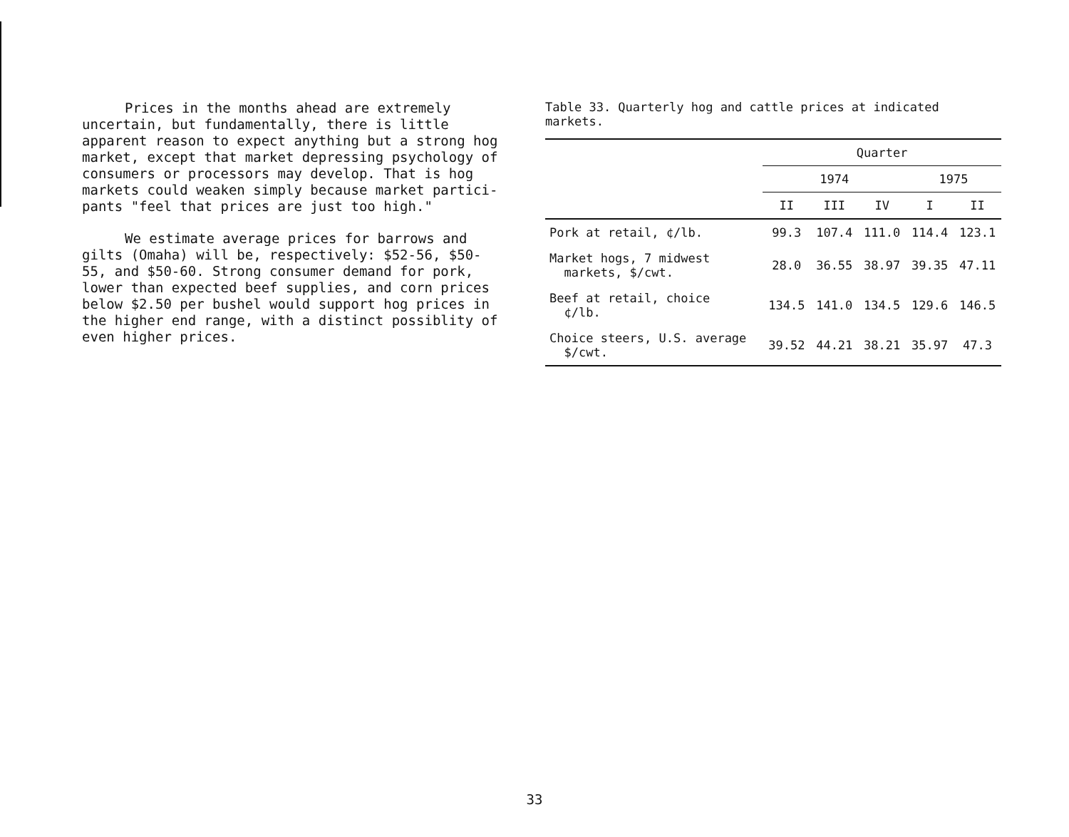Prices in the months ahead are extremely uncertain, but fundamentally, there is little apparent reason to expect anything but a strong hog market, except that market depressing psychology of consumers or processors may develop. That is hog markets could weaken simply because market partici-pants "feel that prices are just too high."
We estimate average prices for barrows and gilts (Omaha) will be, respectively: $52-56, $50-55, and $50-60. Strong consumer demand for pork, lower than expected beef supplies, and corn prices below $2.50 per bushel would support hog prices in the higher end range, with a distinct possiblity of even higher prices.
Table 33. Quarterly hog and cattle prices at indicated markets.
| | Quarter | | | | |
| --- | --- | --- | --- | --- | --- |
| | 1974 | | | 1975 | |
| | II | III | IV | I | II |
| Pork at retail, ¢/lb. | 99.3 | 107.4 | 111.0 | 114.4 | 123.1 |
| Market hogs, 7 midwest markets, $/cwt. | 28.0 | 36.55 | 38.97 | 39.35 | 47.11 |
| Beef at retail, choice ¢/lb. | 134.5 | 141.0 | 134.5 | 129.6 | 146.5 |
| Choice steers, U.S. average $/cwt. | 39.52 | 44.21 | 38.21 | 35.97 | 47.3 |
33